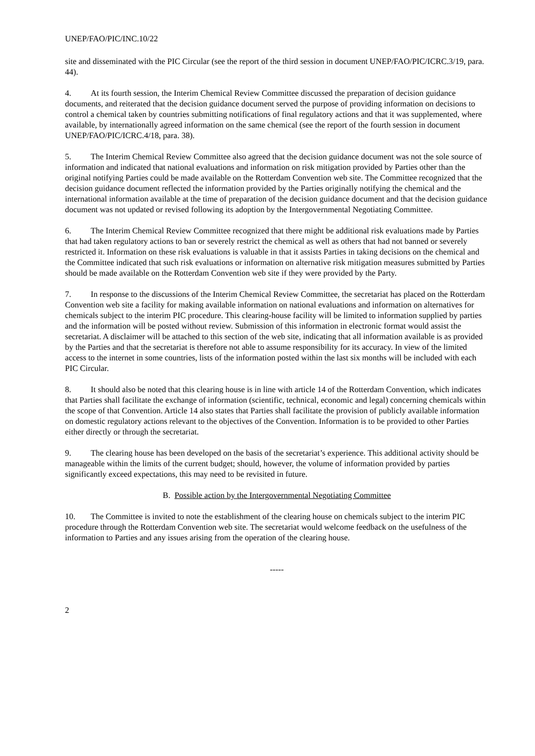UNEP/FAO/PIC/INC.10/22
site and disseminated with the PIC Circular (see the report of the third session in document UNEP/FAO/PIC/ICRC.3/19, para. 44).
4. At its fourth session, the Interim Chemical Review Committee discussed the preparation of decision guidance documents, and reiterated that the decision guidance document served the purpose of providing information on decisions to control a chemical taken by countries submitting notifications of final regulatory actions and that it was supplemented, where available, by internationally agreed information on the same chemical (see the report of the fourth session in document UNEP/FAO/PIC/ICRC.4/18, para. 38).
5. The Interim Chemical Review Committee also agreed that the decision guidance document was not the sole source of information and indicated that national evaluations and information on risk mitigation provided by Parties other than the original notifying Parties could be made available on the Rotterdam Convention web site. The Committee recognized that the decision guidance document reflected the information provided by the Parties originally notifying the chemical and the international information available at the time of preparation of the decision guidance document and that the decision guidance document was not updated or revised following its adoption by the Intergovernmental Negotiating Committee.
6. The Interim Chemical Review Committee recognized that there might be additional risk evaluations made by Parties that had taken regulatory actions to ban or severely restrict the chemical as well as others that had not banned or severely restricted it. Information on these risk evaluations is valuable in that it assists Parties in taking decisions on the chemical and the Committee indicated that such risk evaluations or information on alternative risk mitigation measures submitted by Parties should be made available on the Rotterdam Convention web site if they were provided by the Party.
7. In response to the discussions of the Interim Chemical Review Committee, the secretariat has placed on the Rotterdam Convention web site a facility for making available information on national evaluations and information on alternatives for chemicals subject to the interim PIC procedure. This clearing-house facility will be limited to information supplied by parties and the information will be posted without review. Submission of this information in electronic format would assist the secretariat. A disclaimer will be attached to this section of the web site, indicating that all information available is as provided by the Parties and that the secretariat is therefore not able to assume responsibility for its accuracy. In view of the limited access to the internet in some countries, lists of the information posted within the last six months will be included with each PIC Circular.
8. It should also be noted that this clearing house is in line with article 14 of the Rotterdam Convention, which indicates that Parties shall facilitate the exchange of information (scientific, technical, economic and legal) concerning chemicals within the scope of that Convention. Article 14 also states that Parties shall facilitate the provision of publicly available information on domestic regulatory actions relevant to the objectives of the Convention. Information is to be provided to other Parties either directly or through the secretariat.
9. The clearing house has been developed on the basis of the secretariat’s experience. This additional activity should be manageable within the limits of the current budget; should, however, the volume of information provided by parties significantly exceed expectations, this may need to be revisited in future.
B. Possible action by the Intergovernmental Negotiating Committee
10. The Committee is invited to note the establishment of the clearing house on chemicals subject to the interim PIC procedure through the Rotterdam Convention web site. The secretariat would welcome feedback on the usefulness of the information to Parties and any issues arising from the operation of the clearing house.
-----
2